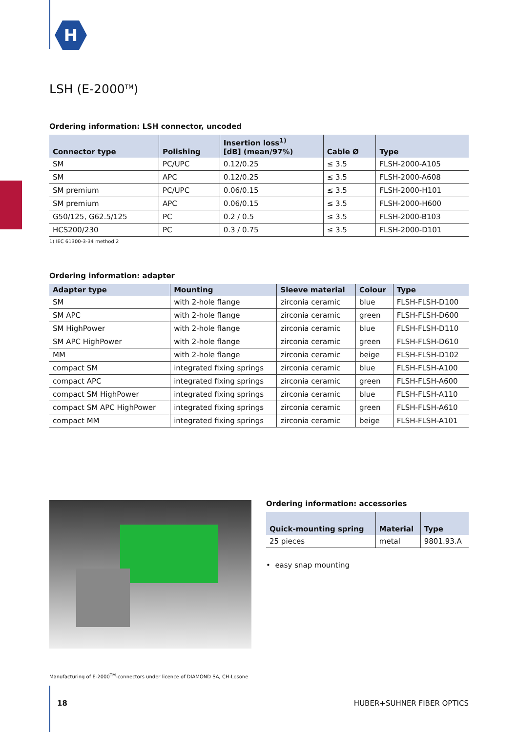H
LSH (E-2000<sup>TM</sup>)
Ordering information: LSH connector, uncoded
| Connector type | Polishing | Insertion loss<sup>1)</sup> [dB] (mean/97%) | Cable Ø | Type |
| --- | --- | --- | --- | --- |
| SM | PC/UPC | 0.12/0.25 | ≤ 3.5 | FLSH-2000-A105 |
| SM | APC | 0.12/0.25 | ≤ 3.5 | FLSH-2000-A608 |
| SM premium | PC/UPC | 0.06/0.15 | ≤ 3.5 | FLSH-2000-H101 |
| SM premium | APC | 0.06/0.15 | ≤ 3.5 | FLSH-2000-H600 |
| G50/125, G62.5/125 | PC | 0.2 / 0.5 | ≤ 3.5 | FLSH-2000-B103 |
| HCS200/230 | PC | 0.3 / 0.75 | ≤ 3.5 | FLSH-2000-D101 |
1) IEC 61300-3-34 method 2
Ordering information: adapter
| Adapter type | Mounting | Sleeve material | Colour | Type |
| --- | --- | --- | --- | --- |
| SM | with 2-hole flange | zirconia ceramic | blue | FLSH-FLSH-D100 |
| SM APC | with 2-hole flange | zirconia ceramic | green | FLSH-FLSH-D600 |
| SM HighPower | with 2-hole flange | zirconia ceramic | blue | FLSH-FLSH-D110 |
| SM APC HighPower | with 2-hole flange | zirconia ceramic | green | FLSH-FLSH-D610 |
| MM | with 2-hole flange | zirconia ceramic | beige | FLSH-FLSH-D102 |
| compact SM | integrated fixing springs | zirconia ceramic | blue | FLSH-FLSH-A100 |
| compact APC | integrated fixing springs | zirconia ceramic | green | FLSH-FLSH-A600 |
| compact SM HighPower | integrated fixing springs | zirconia ceramic | blue | FLSH-FLSH-A110 |
| compact SM APC HighPower | integrated fixing springs | zirconia ceramic | green | FLSH-FLSH-A610 |
| compact MM | integrated fixing springs | zirconia ceramic | beige | FLSH-FLSH-A101 |
Ordering information: accessories
| Quick-mounting spring | Material | Type |
| --- | --- | --- |
| 25 pieces | metal | 9801.93.A |
• easy snap mounting
Manufacturing of E-2000<sup>TM</sup>-connectors under licence of DIAMOND SA, CH-Losone
18 HUBER+SUHNER FIBER OPTICS